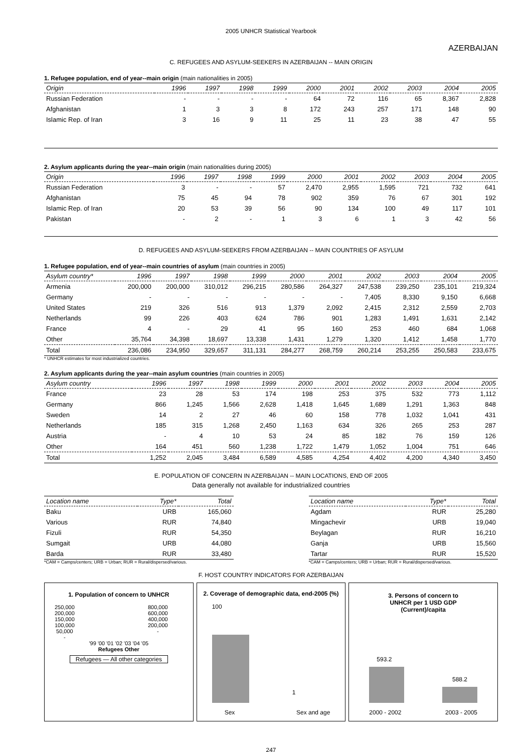2005 UNHCR Statistical Yearbook
AZERBAIJAN
C. REFUGEES AND ASYLUM-SEEKERS IN AZERBAIJAN -- MAIN ORIGIN
1. Refugee population, end of year--main origin (main nationalities in 2005)
| Origin | 1996 | 1997 | 1998 | 1999 | 2000 | 2001 | 2002 | 2003 | 2004 | 2005 |
| --- | --- | --- | --- | --- | --- | --- | --- | --- | --- | --- |
| Russian Federation | - | - | - | - | 64 | 72 | 116 | 65 | 8,367 | 2,828 |
| Afghanistan | 1 | 3 | 3 | 8 | 172 | 243 | 257 | 171 | 148 | 90 |
| Islamic Rep. of Iran | 3 | 16 | 9 | 11 | 25 | 11 | 23 | 38 | 47 | 55 |
2. Asylum applicants during the year--main origin (main nationalities during 2005)
| Origin | 1996 | 1997 | 1998 | 1999 | 2000 | 2001 | 2002 | 2003 | 2004 | 2005 |
| --- | --- | --- | --- | --- | --- | --- | --- | --- | --- | --- |
| Russian Federation | 3 | - | - | 57 | 2,470 | 2,955 | 1,595 | 721 | 732 | 641 |
| Afghanistan | 75 | 45 | 94 | 78 | 902 | 359 | 76 | 67 | 301 | 192 |
| Islamic Rep. of Iran | 20 | 53 | 39 | 56 | 90 | 134 | 100 | 49 | 117 | 101 |
| Pakistan | - | 2 | - | 1 | 3 | 6 | 1 | 3 | 42 | 56 |
D. REFUGEES AND ASYLUM-SEEKERS FROM AZERBAIJAN -- MAIN COUNTRIES OF ASYLUM
1. Refugee population, end of year--main countries of asylum (main countries in 2005)
| Asylum country* | 1996 | 1997 | 1998 | 1999 | 2000 | 2001 | 2002 | 2003 | 2004 | 2005 |
| --- | --- | --- | --- | --- | --- | --- | --- | --- | --- | --- |
| Armenia | 200,000 | 200,000 | 310,012 | 296,215 | 280,586 | 264,327 | 247,538 | 239,250 | 235,101 | 219,324 |
| Germany | - | - | - | - | - | - | 7,405 | 8,330 | 9,150 | 6,668 |
| United States | 219 | 326 | 516 | 913 | 1,379 | 2,092 | 2,415 | 2,312 | 2,559 | 2,703 |
| Netherlands | 99 | 226 | 403 | 624 | 786 | 901 | 1,283 | 1,491 | 1,631 | 2,142 |
| France | 4 | - | 29 | 41 | 95 | 160 | 253 | 460 | 684 | 1,068 |
| Other | 35,764 | 34,398 | 18,697 | 13,338 | 1,431 | 1,279 | 1,320 | 1,412 | 1,458 | 1,770 |
| Total | 236,086 | 234,950 | 329,657 | 311,131 | 284,277 | 268,759 | 260,214 | 253,255 | 250,583 | 233,675 |
* UNHCR estimates for most industrialized countries.
2. Asylum applicants during the year--main asylum countries (main countries in 2005)
| Asylum country | 1996 | 1997 | 1998 | 1999 | 2000 | 2001 | 2002 | 2003 | 2004 | 2005 |
| --- | --- | --- | --- | --- | --- | --- | --- | --- | --- | --- |
| France | 23 | 28 | 53 | 174 | 198 | 253 | 375 | 532 | 773 | 1,112 |
| Germany | 866 | 1,245 | 1,566 | 2,628 | 1,418 | 1,645 | 1,689 | 1,291 | 1,363 | 848 |
| Sweden | 14 | 2 | 27 | 46 | 60 | 158 | 778 | 1,032 | 1,041 | 431 |
| Netherlands | 185 | 315 | 1,268 | 2,450 | 1,163 | 634 | 326 | 265 | 253 | 287 |
| Austria | - | 4 | 10 | 53 | 24 | 85 | 182 | 76 | 159 | 126 |
| Other | 164 | 451 | 560 | 1,238 | 1,722 | 1,479 | 1,052 | 1,004 | 751 | 646 |
| Total | 1,252 | 2,045 | 3,484 | 6,589 | 4,585 | 4,254 | 4,402 | 4,200 | 4,340 | 3,450 |
E. POPULATION OF CONCERN IN AZERBAIJAN -- MAIN LOCATIONS, END OF 2005
Data generally not available for industrialized countries
| Location name | Type* | Total |
| --- | --- | --- |
| Baku | URB | 165,060 |
| Various | RUR | 74,840 |
| Fizuli | RUR | 54,350 |
| Sumgait | URB | 44,080 |
| Barda | RUR | 33,480 |
*CAM = Camps/centers; URB = Urban; RUR = Rural/dispersed/various.
| Location name | Type* | Total |
| --- | --- | --- |
| Agdam | RUR | 25,280 |
| Mingachevir | URB | 19,040 |
| Beylagan | RUR | 16,210 |
| Ganja | URB | 15,560 |
| Tartar | RUR | 15,520 |
*CAM = Camps/centers; URB = Urban; RUR = Rural/dispersed/various.
F. HOST COUNTRY INDICATORS FOR AZERBAIJAN
1. Population of concern to UNHCR
250,000
200,000
150,000
100,000
50,000
- 800,000
600,000
400,000
200,000
-
'99 '00 '01 '02 '03 '04 '05
Refugees Other
Refugees — All other categories
2. Coverage of demographic data, end-2005 (%)
100
1
Sex Sex and age
3. Persons of concern to
UNHCR per 1 USD GDP
(Current)/capita
593.2
588.2
2000 - 2002 2003 - 2005
247